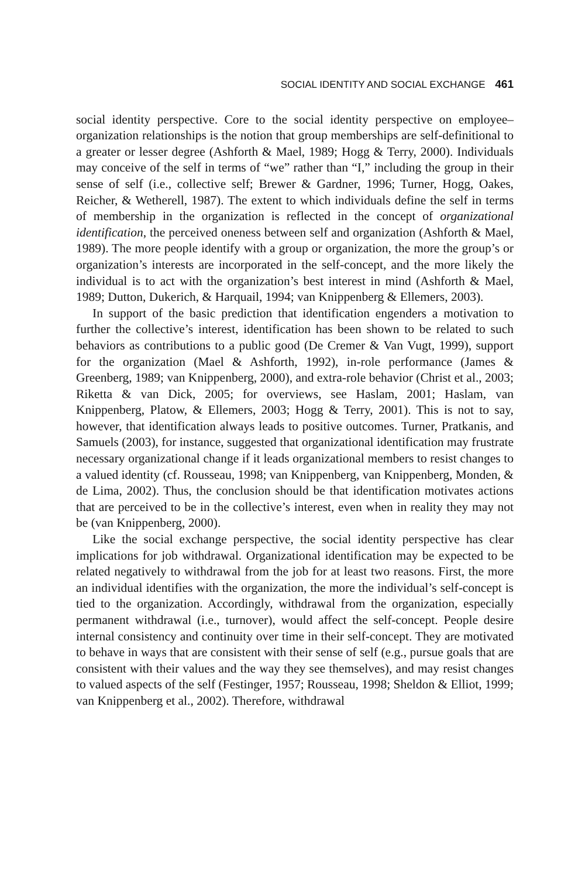SOCIAL IDENTITY AND SOCIAL EXCHANGE 461
social identity perspective. Core to the social identity perspective on employee–organization relationships is the notion that group memberships are self-definitional to a greater or lesser degree (Ashforth & Mael, 1989; Hogg & Terry, 2000). Individuals may conceive of the self in terms of “we” rather than “I,” including the group in their sense of self (i.e., collective self; Brewer & Gardner, 1996; Turner, Hogg, Oakes, Reicher, & Wetherell, 1987). The extent to which individuals define the self in terms of membership in the organization is reflected in the concept of organizational identification, the perceived oneness between self and organization (Ashforth & Mael, 1989). The more people identify with a group or organization, the more the group’s or organization’s interests are incorporated in the self-concept, and the more likely the individual is to act with the organization’s best interest in mind (Ashforth & Mael, 1989; Dutton, Dukerich, & Harquail, 1994; van Knippenberg & Ellemers, 2003).
In support of the basic prediction that identification engenders a motivation to further the collective’s interest, identification has been shown to be related to such behaviors as contributions to a public good (De Cremer & Van Vugt, 1999), support for the organization (Mael & Ashforth, 1992), in-role performance (James & Greenberg, 1989; van Knippenberg, 2000), and extra-role behavior (Christ et al., 2003; Riketta & van Dick, 2005; for overviews, see Haslam, 2001; Haslam, van Knippenberg, Platow, & Ellemers, 2003; Hogg & Terry, 2001). This is not to say, however, that identification always leads to positive outcomes. Turner, Pratkanis, and Samuels (2003), for instance, suggested that organizational identification may frustrate necessary organizational change if it leads organizational members to resist changes to a valued identity (cf. Rousseau, 1998; van Knippenberg, van Knippenberg, Monden, & de Lima, 2002). Thus, the conclusion should be that identification motivates actions that are perceived to be in the collective’s interest, even when in reality they may not be (van Knippenberg, 2000).
Like the social exchange perspective, the social identity perspective has clear implications for job withdrawal. Organizational identification may be expected to be related negatively to withdrawal from the job for at least two reasons. First, the more an individual identifies with the organization, the more the individual’s self-concept is tied to the organization. Accordingly, withdrawal from the organization, especially permanent withdrawal (i.e., turnover), would affect the self-concept. People desire internal consistency and continuity over time in their self-concept. They are motivated to behave in ways that are consistent with their sense of self (e.g., pursue goals that are consistent with their values and the way they see themselves), and may resist changes to valued aspects of the self (Festinger, 1957; Rousseau, 1998; Sheldon & Elliot, 1999; van Knippenberg et al., 2002). Therefore, withdrawal